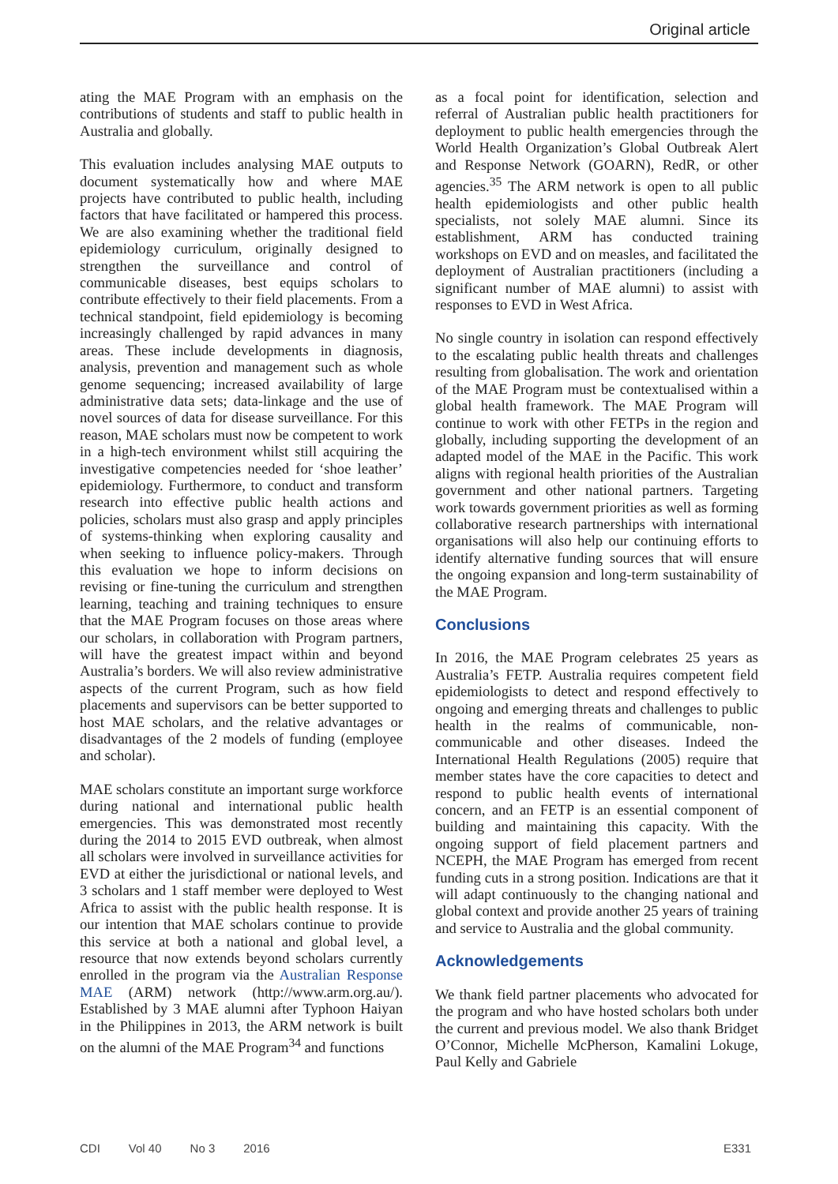Original article
ating the MAE Program with an emphasis on the contributions of students and staff to public health in Australia and globally.
This evaluation includes analysing MAE outputs to document systematically how and where MAE projects have contributed to public health, including factors that have facilitated or hampered this process. We are also examining whether the traditional field epidemiology curriculum, originally designed to strengthen the surveillance and control of communicable diseases, best equips scholars to contribute effectively to their field placements. From a technical standpoint, field epidemiology is becoming increasingly challenged by rapid advances in many areas. These include developments in diagnosis, analysis, prevention and management such as whole genome sequencing; increased availability of large administrative data sets; data-linkage and the use of novel sources of data for disease surveillance. For this reason, MAE scholars must now be competent to work in a high-tech environment whilst still acquiring the investigative competencies needed for ‘shoe leather’ epidemiology. Furthermore, to conduct and transform research into effective public health actions and policies, scholars must also grasp and apply principles of systems-thinking when exploring causality and when seeking to influence policy-makers. Through this evaluation we hope to inform decisions on revising or fine-tuning the curriculum and strengthen learning, teaching and training techniques to ensure that the MAE Program focuses on those areas where our scholars, in collaboration with Program partners, will have the greatest impact within and beyond Australia’s borders. We will also review administrative aspects of the current Program, such as how field placements and supervisors can be better supported to host MAE scholars, and the relative advantages or disadvantages of the 2 models of funding (employee and scholar).
MAE scholars constitute an important surge workforce during national and international public health emergencies. This was demonstrated most recently during the 2014 to 2015 EVD outbreak, when almost all scholars were involved in surveillance activities for EVD at either the jurisdictional or national levels, and 3 scholars and 1 staff member were deployed to West Africa to assist with the public health response. It is our intention that MAE scholars continue to provide this service at both a national and global level, a resource that now extends beyond scholars currently enrolled in the program via the Australian Response MAE (ARM) network (http://www.arm.org.au/). Established by 3 MAE alumni after Typhoon Haiyan in the Philippines in 2013, the ARM network is built on the alumni of the MAE Program<sup>34</sup> and functions
as a focal point for identification, selection and referral of Australian public health practitioners for deployment to public health emergencies through the World Health Organization’s Global Outbreak Alert and Response Network (GOARN), RedR, or other agencies.<sup>35</sup> The ARM network is open to all public health epidemiologists and other public health specialists, not solely MAE alumni. Since its establishment, ARM has conducted training workshops on EVD and on measles, and facilitated the deployment of Australian practitioners (including a significant number of MAE alumni) to assist with responses to EVD in West Africa.
No single country in isolation can respond effectively to the escalating public health threats and challenges resulting from globalisation. The work and orientation of the MAE Program must be contextualised within a global health framework. The MAE Program will continue to work with other FETPs in the region and globally, including supporting the development of an adapted model of the MAE in the Pacific. This work aligns with regional health priorities of the Australian government and other national partners. Targeting work towards government priorities as well as forming collaborative research partnerships with international organisations will also help our continuing efforts to identify alternative funding sources that will ensure the ongoing expansion and long-term sustainability of the MAE Program.
Conclusions
In 2016, the MAE Program celebrates 25 years as Australia’s FETP. Australia requires competent field epidemiologists to detect and respond effectively to ongoing and emerging threats and challenges to public health in the realms of communicable, non-communicable and other diseases. Indeed the International Health Regulations (2005) require that member states have the core capacities to detect and respond to public health events of international concern, and an FETP is an essential component of building and maintaining this capacity. With the ongoing support of field placement partners and NCEPH, the MAE Program has emerged from recent funding cuts in a strong position. Indications are that it will adapt continuously to the changing national and global context and provide another 25 years of training and service to Australia and the global community.
Acknowledgements
We thank field partner placements who advocated for the program and who have hosted scholars both under the current and previous model. We also thank Bridget O’Connor, Michelle McPherson, Kamalini Lokuge, Paul Kelly and Gabriele
CDI Vol 40 No 3 2016 E331